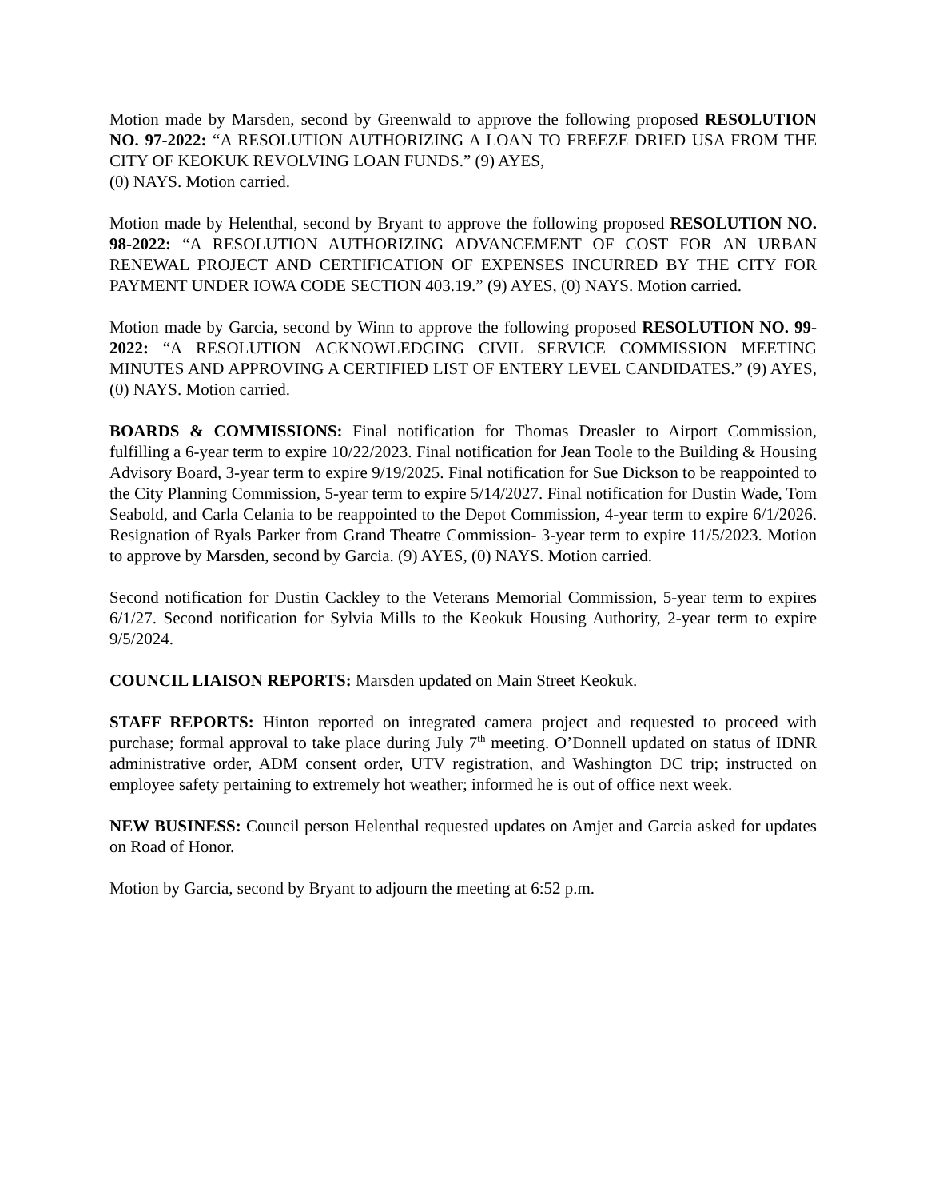Motion made by Marsden, second by Greenwald to approve the following proposed RESOLUTION NO. 97-2022: “A RESOLUTION AUTHORIZING A LOAN TO FREEZE DRIED USA FROM THE CITY OF KEOKUK REVOLVING LOAN FUNDS.” (9) AYES,
(0) NAYS. Motion carried.
Motion made by Helenthal, second by Bryant to approve the following proposed RESOLUTION NO. 98-2022: “A RESOLUTION AUTHORIZING ADVANCEMENT OF COST FOR AN URBAN RENEWAL PROJECT AND CERTIFICATION OF EXPENSES INCURRED BY THE CITY FOR PAYMENT UNDER IOWA CODE SECTION 403.19.” (9) AYES, (0) NAYS. Motion carried.
Motion made by Garcia, second by Winn to approve the following proposed RESOLUTION NO. 99-2022: “A RESOLUTION ACKNOWLEDGING CIVIL SERVICE COMMISSION MEETING MINUTES AND APPROVING A CERTIFIED LIST OF ENTERY LEVEL CANDIDATES.” (9) AYES, (0) NAYS. Motion carried.
BOARDS & COMMISSIONS: Final notification for Thomas Dreasler to Airport Commission, fulfilling a 6-year term to expire 10/22/2023. Final notification for Jean Toole to the Building & Housing Advisory Board, 3-year term to expire 9/19/2025. Final notification for Sue Dickson to be reappointed to the City Planning Commission, 5-year term to expire 5/14/2027. Final notification for Dustin Wade, Tom Seabold, and Carla Celania to be reappointed to the Depot Commission, 4-year term to expire 6/1/2026. Resignation of Ryals Parker from Grand Theatre Commission- 3-year term to expire 11/5/2023. Motion to approve by Marsden, second by Garcia. (9) AYES, (0) NAYS. Motion carried.
Second notification for Dustin Cackley to the Veterans Memorial Commission, 5-year term to expires 6/1/27. Second notification for Sylvia Mills to the Keokuk Housing Authority, 2-year term to expire 9/5/2024.
COUNCIL LIAISON REPORTS: Marsden updated on Main Street Keokuk.
STAFF REPORTS: Hinton reported on integrated camera project and requested to proceed with purchase; formal approval to take place during July 7<sup>th</sup> meeting. O’Donnell updated on status of IDNR administrative order, ADM consent order, UTV registration, and Washington DC trip; instructed on employee safety pertaining to extremely hot weather; informed he is out of office next week.
NEW BUSINESS: Council person Helenthal requested updates on Amjet and Garcia asked for updates on Road of Honor.
Motion by Garcia, second by Bryant to adjourn the meeting at 6:52 p.m.